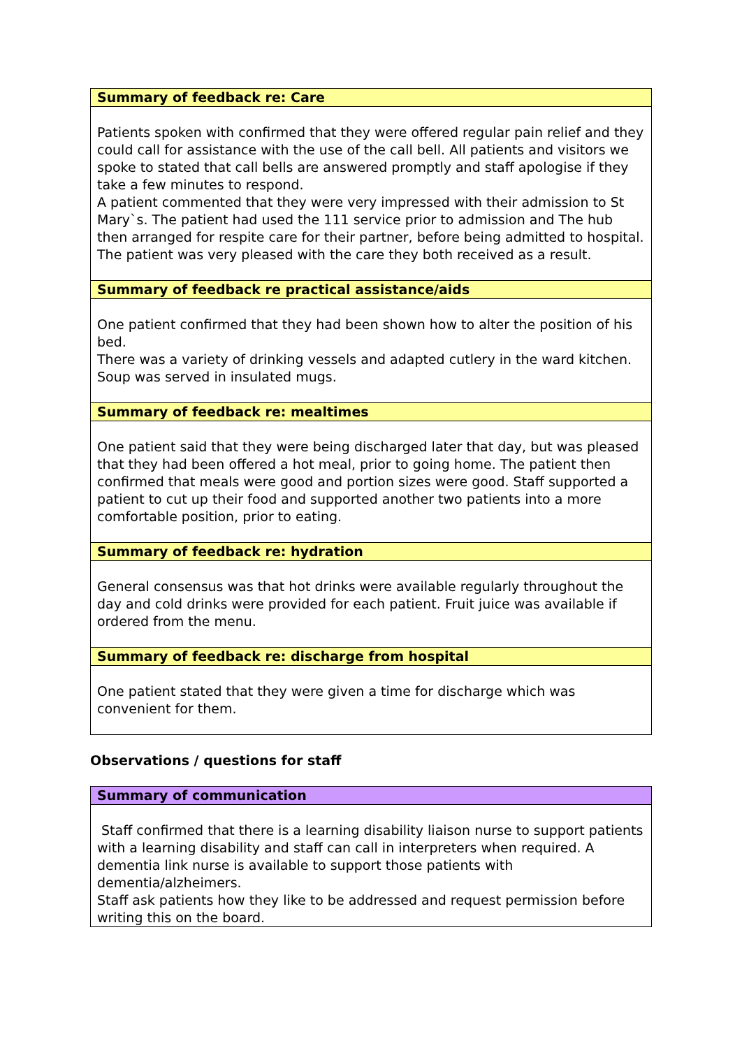| Summary of feedback re: Care |
| --- |
| Patients spoken with confirmed that they were offered regular pain relief and they could call for assistance with the use of the call bell. All patients and visitors we spoke to stated that call bells are answered promptly and staff apologise if they take a few minutes to respond. A patient commented that they were very impressed with their admission to St Mary`s. The patient had used the 111 service prior to admission and The hub then arranged for respite care for their partner, before being admitted to hospital. The patient was very pleased with the care they both received as a result. |
| Summary of feedback re practical assistance/aids |
| One patient confirmed that they had been shown how to alter the position of his bed. There was a variety of drinking vessels and adapted cutlery in the ward kitchen. Soup was served in insulated mugs. |
| Summary of feedback re: mealtimes |
| One patient said that they were being discharged later that day, but was pleased that they had been offered a hot meal, prior to going home. The patient then confirmed that meals were good and portion sizes were good. Staff supported a patient to cut up their food and supported another two patients into a more comfortable position, prior to eating. |
| Summary of feedback re: hydration |
| General consensus was that hot drinks were available regularly throughout the day and cold drinks were provided for each patient. Fruit juice was available if ordered from the menu. |
| Summary of feedback re: discharge from hospital |
| One patient stated that they were given a time for discharge which was convenient for them. |
Observations / questions for staff
| Summary of communication |
| --- |
| Staff confirmed that there is a learning disability liaison nurse to support patients with a learning disability and staff can call in interpreters when required. A dementia link nurse is available to support those patients with dementia/alzheimers. Staff ask patients how they like to be addressed and request permission before writing this on the board. |